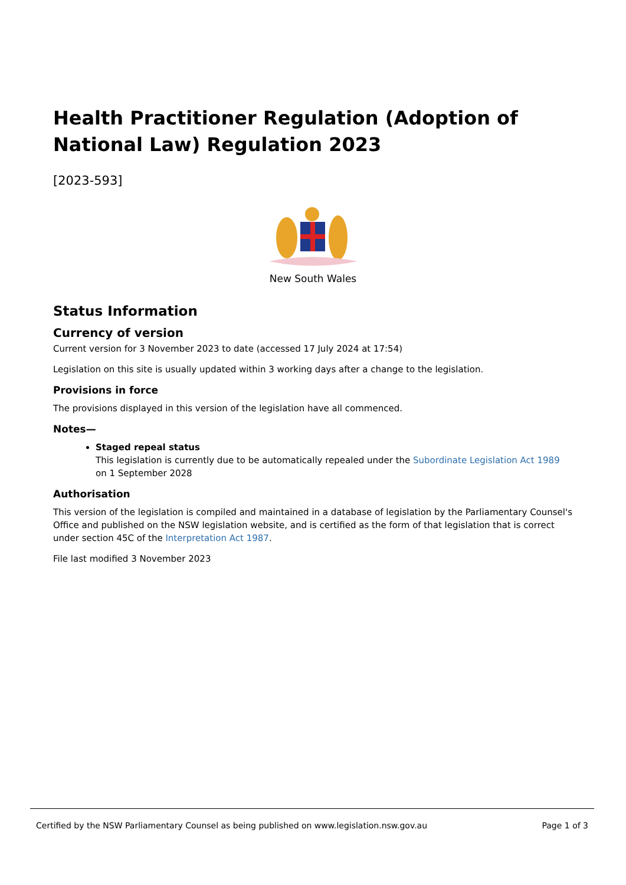Health Practitioner Regulation (Adoption of National Law) Regulation 2023
[2023-593]
New South Wales
Status Information
Currency of version
Current version for 3 November 2023 to date (accessed 17 July 2024 at 17:54)
Legislation on this site is usually updated within 3 working days after a change to the legislation.
Provisions in force
The provisions displayed in this version of the legislation have all commenced.
Notes—
Staged repeal status
This legislation is currently due to be automatically repealed under the Subordinate Legislation Act 1989 on 1 September 2028
Authorisation
This version of the legislation is compiled and maintained in a database of legislation by the Parliamentary Counsel's Office and published on the NSW legislation website, and is certified as the form of that legislation that is correct under section 45C of the Interpretation Act 1987.
File last modified 3 November 2023
Certified by the NSW Parliamentary Counsel as being published on www.legislation.nsw.gov.au Page 1 of 3